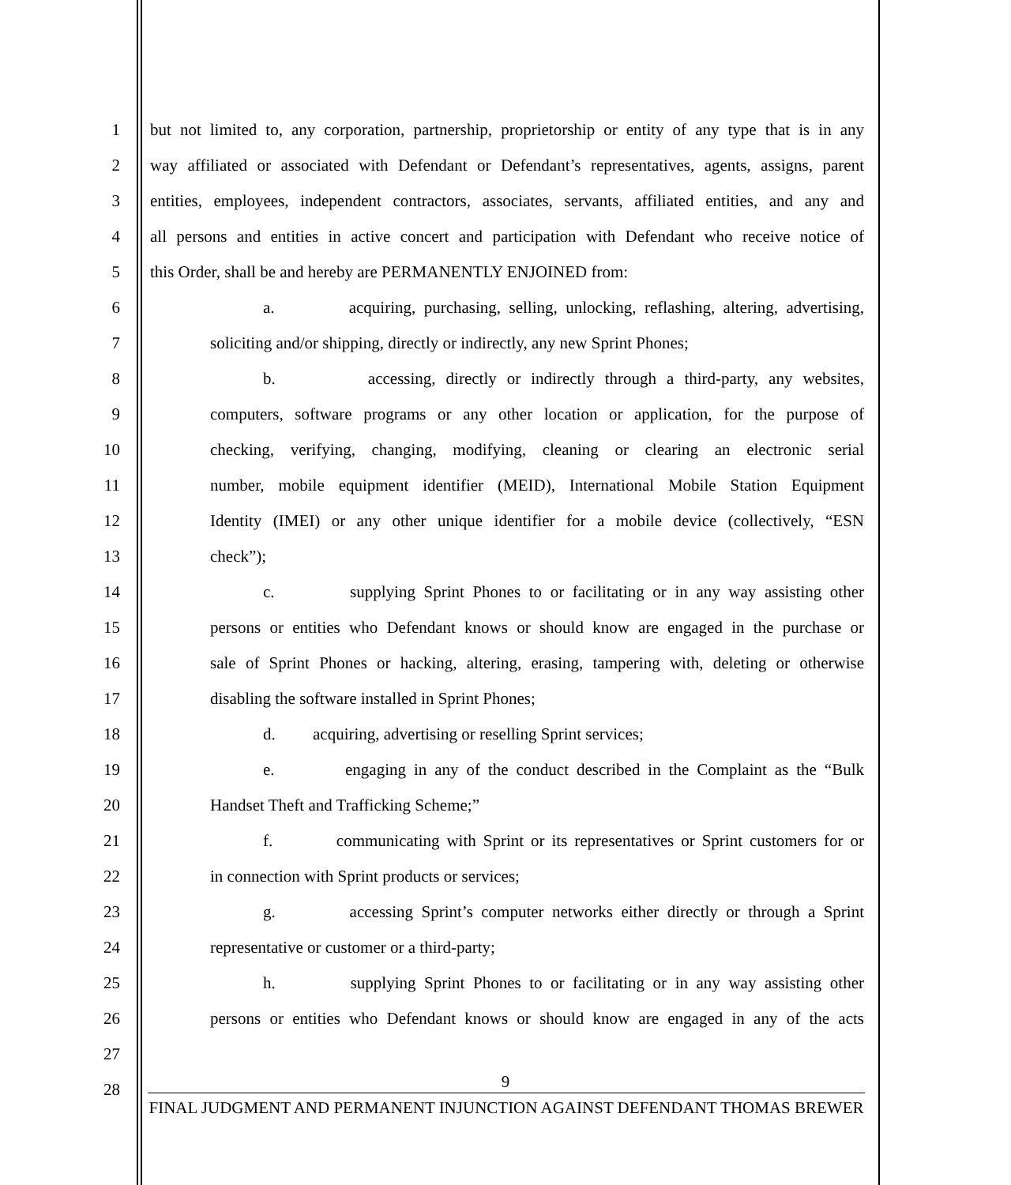1 but not limited to, any corporation, partnership, proprietorship or entity of any type that is in any
2 way affiliated or associated with Defendant or Defendant’s representatives, agents, assigns, parent
3 entities, employees, independent contractors, associates, servants, affiliated entities, and any and
4 all persons and entities in active concert and participation with Defendant who receive notice of
5 this Order, shall be and hereby are PERMANENTLY ENJOINED from:
6 a. acquiring, purchasing, selling, unlocking, reflashing, altering, advertising,
7 soliciting and/or shipping, directly or indirectly, any new Sprint Phones;
8 b. accessing, directly or indirectly through a third-party, any websites,
9 computers, software programs or any other location or application, for the purpose of
10 checking, verifying, changing, modifying, cleaning or clearing an electronic serial
11 number, mobile equipment identifier (MEID), International Mobile Station Equipment
12 Identity (IMEI) or any other unique identifier for a mobile device (collectively, “ESN
13 check”);
14 c. supplying Sprint Phones to or facilitating or in any way assisting other
15 persons or entities who Defendant knows or should know are engaged in the purchase or
16 sale of Sprint Phones or hacking, altering, erasing, tampering with, deleting or otherwise
17 disabling the software installed in Sprint Phones;
18 d. acquiring, advertising or reselling Sprint services;
19 e. engaging in any of the conduct described in the Complaint as the “Bulk
20 Handset Theft and Trafficking Scheme;”
21 f. communicating with Sprint or its representatives or Sprint customers for or
22 in connection with Sprint products or services;
23 g. accessing Sprint’s computer networks either directly or through a Sprint
24 representative or customer or a third-party;
25 h. supplying Sprint Phones to or facilitating or in any way assisting other
26 persons or entities who Defendant knows or should know are engaged in any of the acts
27
28 9
FINAL JUDGMENT AND PERMANENT INJUNCTION AGAINST DEFENDANT THOMAS BREWER